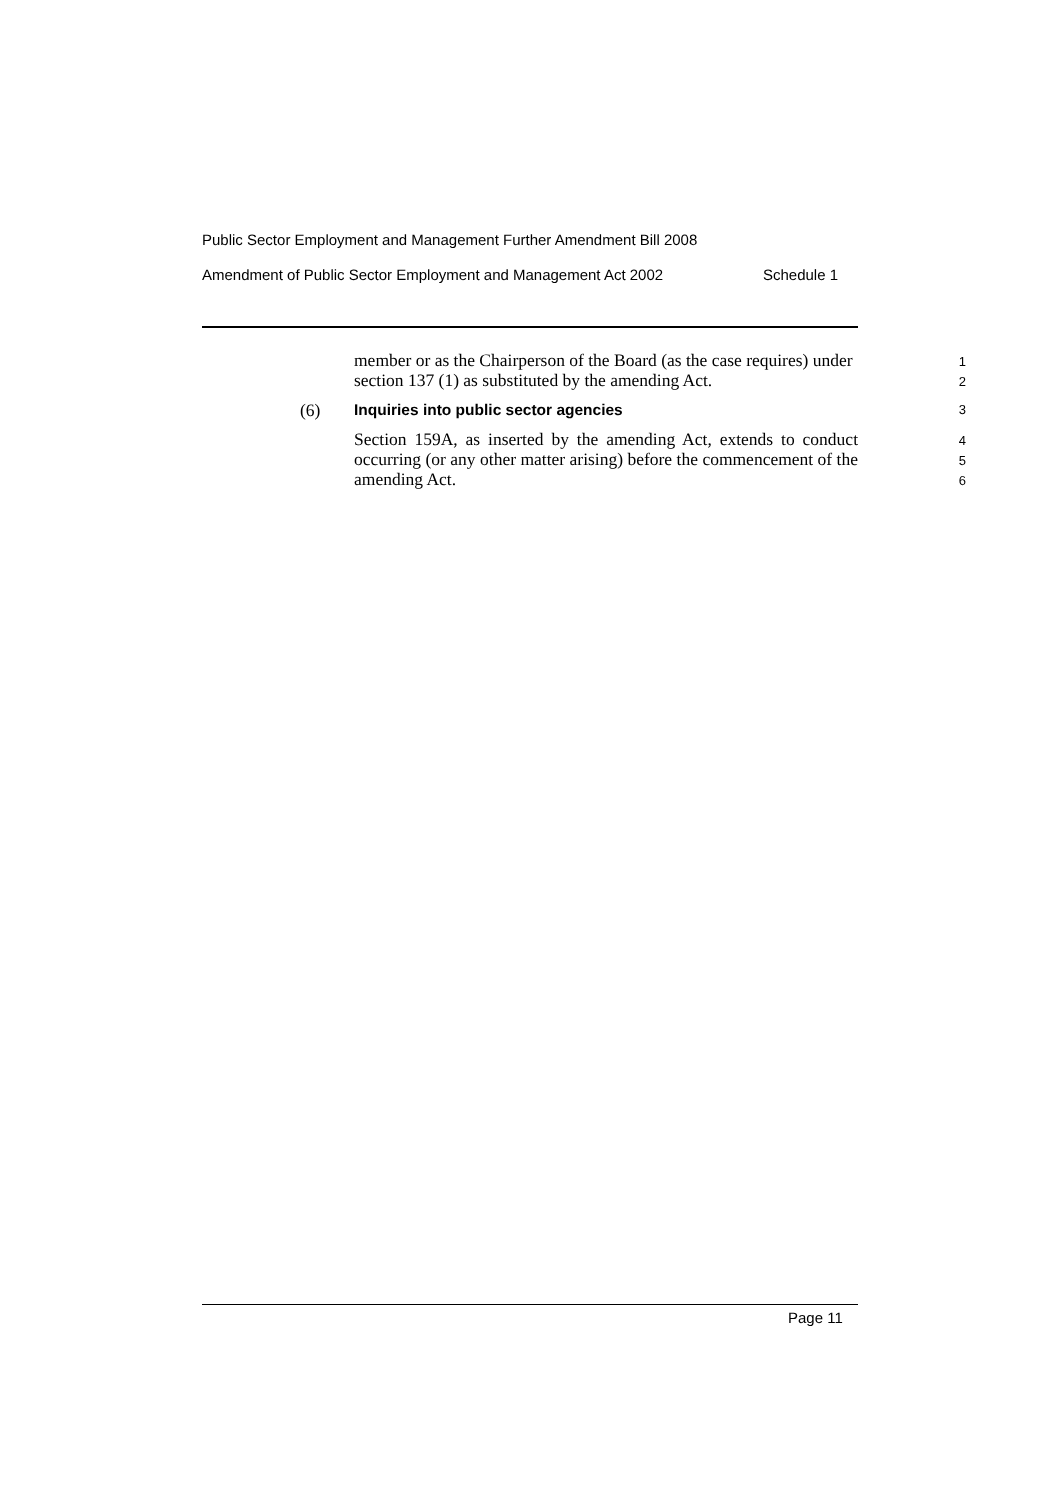Public Sector Employment and Management Further Amendment Bill 2008
Amendment of Public Sector Employment and Management Act 2002 Schedule 1
member or as the Chairperson of the Board (as the case requires) under section 137 (1) as substituted by the amending Act.
1
2
(6) Inquiries into public sector agencies 3
Section 159A, as inserted by the amending Act, extends to conduct occurring (or any other matter arising) before the commencement of the amending Act.
4
5
6
Page 11